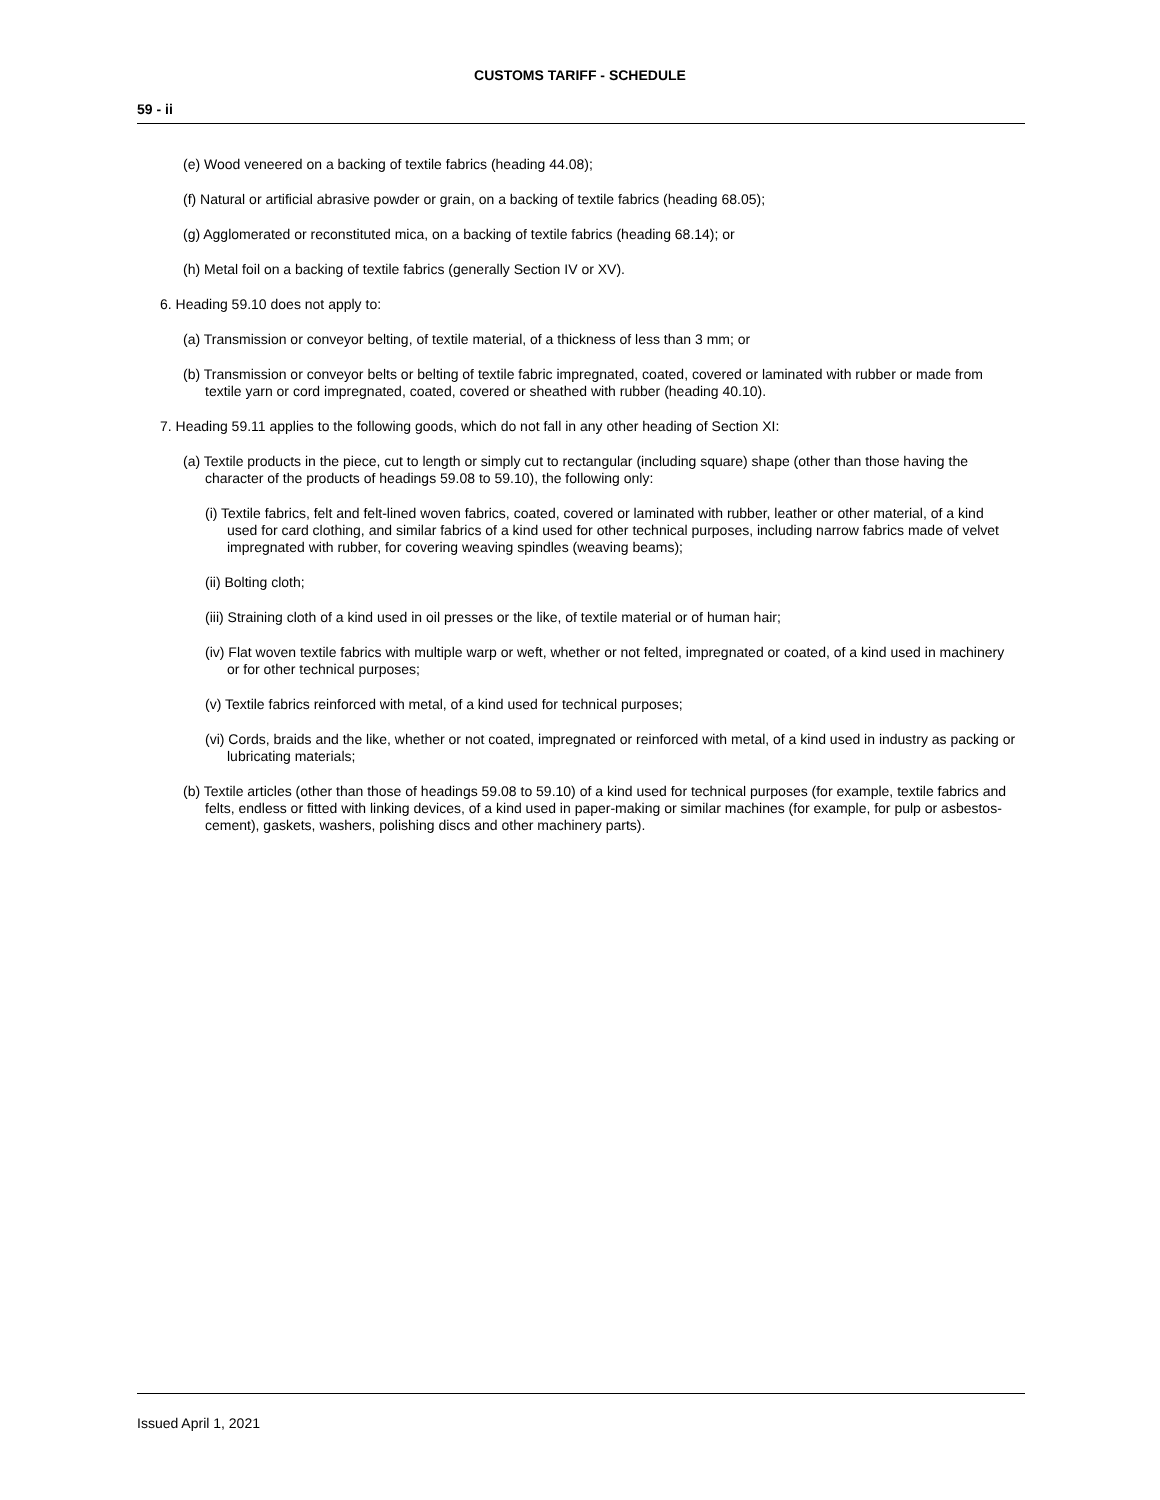CUSTOMS TARIFF - SCHEDULE
59 - ii
(e) Wood veneered on a backing of textile fabrics (heading 44.08);
(f) Natural or artificial abrasive powder or grain, on a backing of textile fabrics (heading 68.05);
(g) Agglomerated or reconstituted mica, on a backing of textile fabrics (heading 68.14); or
(h) Metal foil on a backing of textile fabrics (generally Section IV or XV).
6. Heading 59.10 does not apply to:
(a) Transmission or conveyor belting, of textile material, of a thickness of less than 3 mm; or
(b) Transmission or conveyor belts or belting of textile fabric impregnated, coated, covered or laminated with rubber or made from textile yarn or cord impregnated, coated, covered or sheathed with rubber (heading 40.10).
7. Heading 59.11 applies to the following goods, which do not fall in any other heading of Section XI:
(a) Textile products in the piece, cut to length or simply cut to rectangular (including square) shape (other than those having the character of the products of headings 59.08 to 59.10), the following only:
(i) Textile fabrics, felt and felt-lined woven fabrics, coated, covered or laminated with rubber, leather or other material, of a kind used for card clothing, and similar fabrics of a kind used for other technical purposes, including narrow fabrics made of velvet impregnated with rubber, for covering weaving spindles (weaving beams);
(ii) Bolting cloth;
(iii) Straining cloth of a kind used in oil presses or the like, of textile material or of human hair;
(iv) Flat woven textile fabrics with multiple warp or weft, whether or not felted, impregnated or coated, of a kind used in machinery or for other technical purposes;
(v) Textile fabrics reinforced with metal, of a kind used for technical purposes;
(vi) Cords, braids and the like, whether or not coated, impregnated or reinforced with metal, of a kind used in industry as packing or lubricating materials;
(b) Textile articles (other than those of headings 59.08 to 59.10) of a kind used for technical purposes (for example, textile fabrics and felts, endless or fitted with linking devices, of a kind used in paper-making or similar machines (for example, for pulp or asbestos-cement), gaskets, washers, polishing discs and other machinery parts).
Issued April 1, 2021